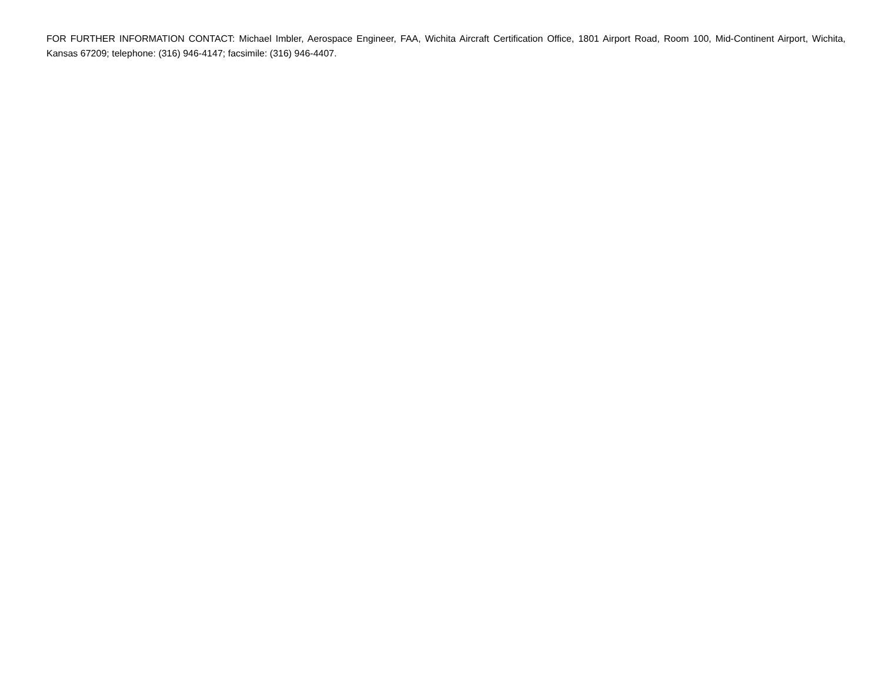FOR FURTHER INFORMATION CONTACT: Michael Imbler, Aerospace Engineer, FAA, Wichita Aircraft Certification Office, 1801 Airport Road, Room 100, Mid-Continent Airport, Wichita, Kansas 67209; telephone: (316) 946-4147; facsimile: (316) 946-4407.